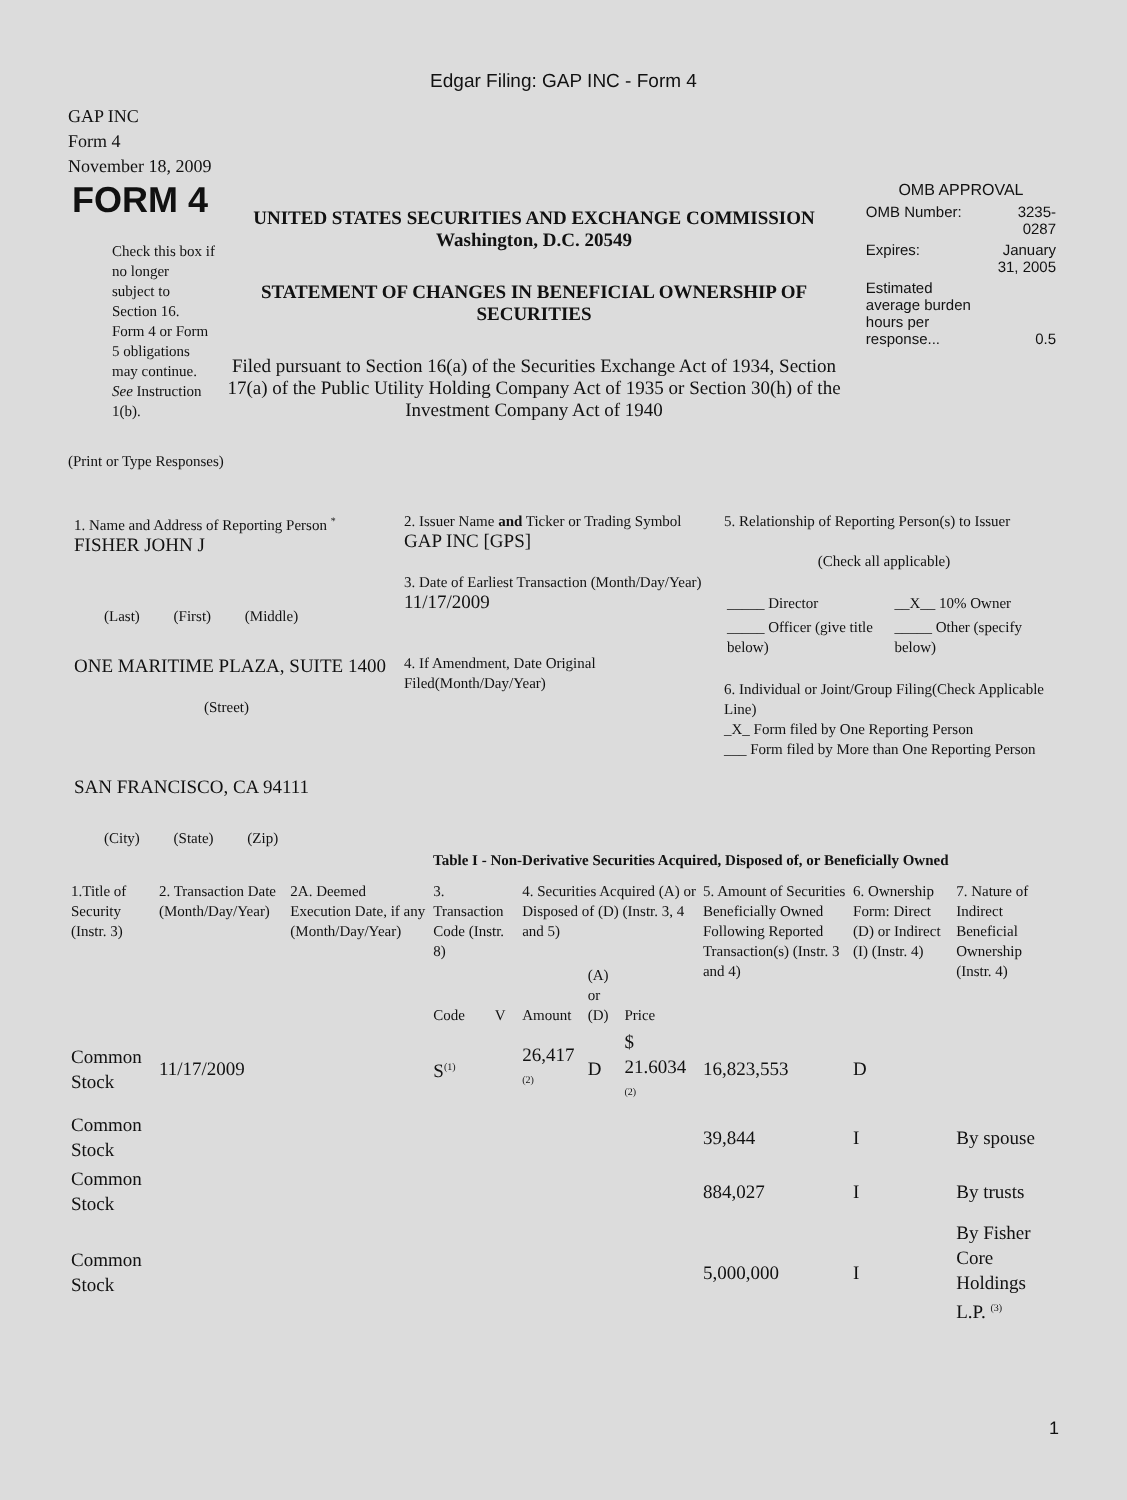Edgar Filing: GAP INC - Form 4
GAP INC
Form 4
November 18, 2009
FORM 4
Check this box if no longer subject to Section 16. Form 4 or Form 5 obligations may continue. See Instruction 1(b).
UNITED STATES SECURITIES AND EXCHANGE COMMISSION
Washington, D.C. 20549
STATEMENT OF CHANGES IN BENEFICIAL OWNERSHIP OF SECURITIES
Filed pursuant to Section 16(a) of the Securities Exchange Act of 1934, Section 17(a) of the Public Utility Holding Company Act of 1935 or Section 30(h) of the Investment Company Act of 1940
| OMB APPROVAL | |
| --- | --- |
| OMB Number: | 3235-0287 |
| Expires: | January 31, 2005 |
| Estimated average burden hours per response... | 0.5 |
(Print or Type Responses)
1. Name and Address of Reporting Person <sup>*</sup>
FISHER JOHN J
(Last) (First) (Middle)
ONE MARITIME PLAZA, SUITE 1400
(Street)
SAN FRANCISCO, CA 94111
(City) (State) (Zip)
2. Issuer Name and Ticker or Trading Symbol
GAP INC [GPS]
3. Date of Earliest Transaction (Month/Day/Year)
11/17/2009
4. If Amendment, Date Original Filed(Month/Day/Year)
5. Relationship of Reporting Person(s) to Issuer
(Check all applicable)
| _____ Director | __X__ 10% Owner |
| _____ Officer (give title below) | _____ Other (specify below) |
6. Individual or Joint/Group Filing(Check Applicable Line)
_X_ Form filed by One Reporting Person
___ Form filed by More than One Reporting Person
Table I - Non-Derivative Securities Acquired, Disposed of, or Beneficially Owned
| 1.Title of Security (Instr. 3) | 2. Transaction Date (Month/Day/Year) | 2A. Deemed Execution Date, if any (Month/Day/Year) | 3. Transaction Code (Instr. 8) | | 4. Securities Acquired (A) or Disposed of (D) (Instr. 3, 4 and 5) | | | 5. Amount of Securities Beneficially Owned Following Reported Transaction(s) (Instr. 3 and 4) | 6. Ownership Form: Direct (D) or Indirect (I) (Instr. 4) | 7. Nature of Indirect Beneficial Ownership (Instr. 4) |
| --- | --- | --- | --- | --- | --- | --- | --- | --- | --- | --- |
| | | | Code | V | Amount | (A) or (D) | Price | | | |
| Common Stock | 11/17/2009 | | S<sup>(1)</sup> | | 26,417 <sup>(2)</sup> | D | $ 21.6034 <sup>(2)</sup> | 16,823,553 | D | |
| Common Stock | | | | | | | | 39,844 | I | By spouse |
| Common Stock | | | | | | | | 884,027 | I | By trusts |
| Common Stock | | | | | | | | 5,000,000 | I | By Fisher Core Holdings L.P. <sup>(3)</sup> |
1